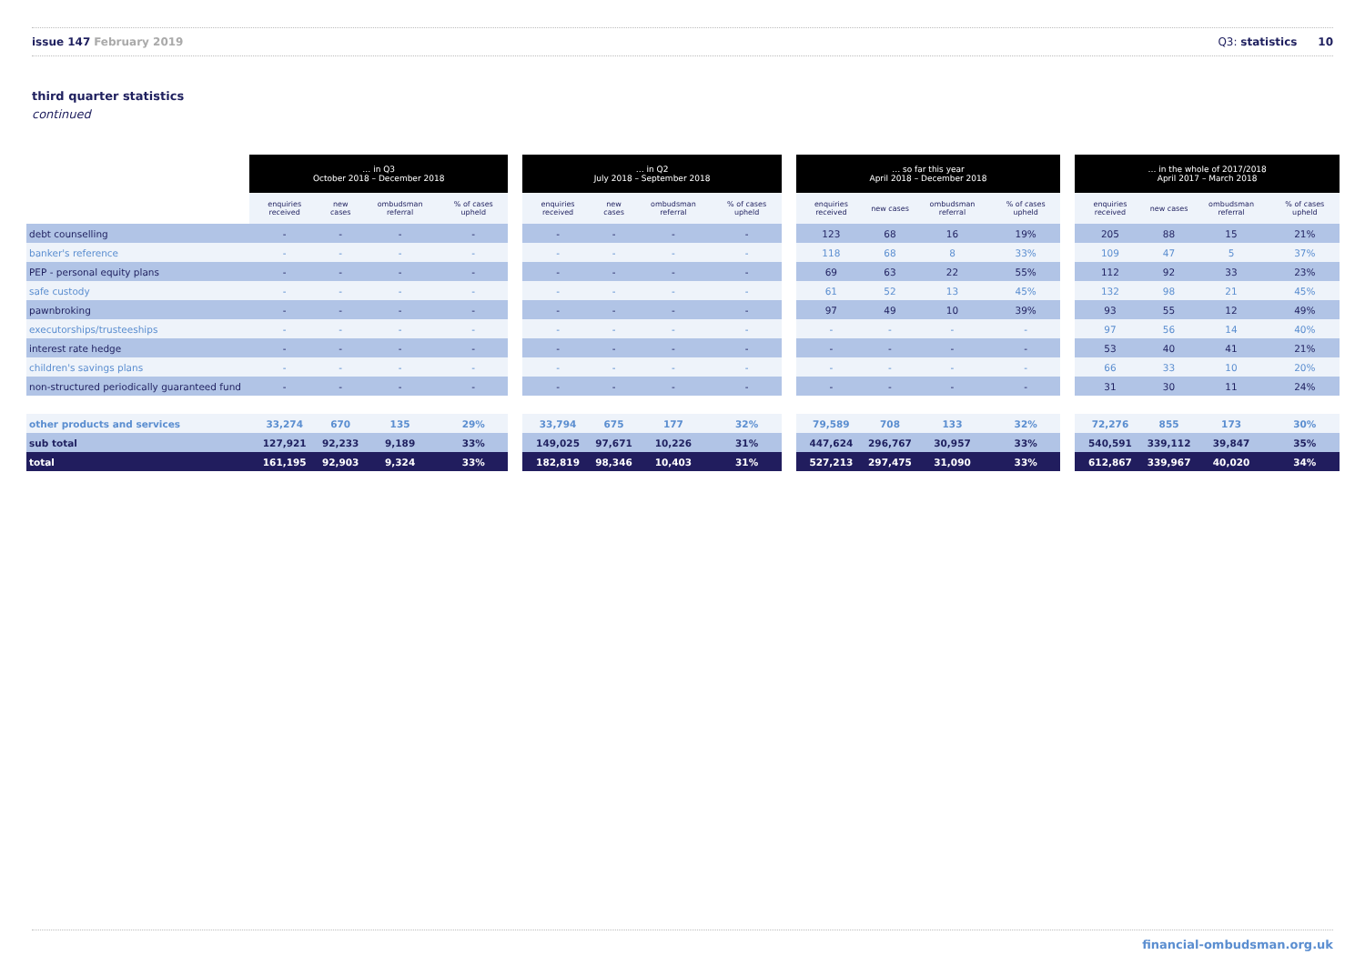issue 147 February 2019 Q3: statistics 10
third quarter statistics
continued
| | … in Q3 October 2018 – December 2018 | | | | | … in Q2 July 2018 – September 2018 | | | | | … so far this year April 2018 – December 2018 | | | | | … in the whole of 2017/2018 April 2017 – March 2018 | | | |
| --- | --- | --- | --- | --- | --- | --- | --- | --- | --- | --- | --- | --- | --- | --- | --- | --- | --- | --- | --- |
| | enquiries received | new cases | ombudsman referral | % of cases upheld | | enquiries received | new cases | ombudsman referral | % of cases upheld | | enquiries received | new cases | ombudsman referral | % of cases upheld | | enquiries received | new cases | ombudsman referral | % of cases upheld |
| debt counselling | - | - | - | - | | - | - | - | - | | 123 | 68 | 16 | 19% | | 205 | 88 | 15 | 21% |
| banker's reference | - | - | - | - | | - | - | - | - | | 118 | 68 | 8 | 33% | | 109 | 47 | 5 | 37% |
| PEP - personal equity plans | - | - | - | - | | - | - | - | - | | 69 | 63 | 22 | 55% | | 112 | 92 | 33 | 23% |
| safe custody | - | - | - | - | | - | - | - | - | | 61 | 52 | 13 | 45% | | 132 | 98 | 21 | 45% |
| pawnbroking | - | - | - | - | | - | - | - | - | | 97 | 49 | 10 | 39% | | 93 | 55 | 12 | 49% |
| executorships/trusteeships | - | - | - | - | | - | - | - | - | | - | - | - | - | | 97 | 56 | 14 | 40% |
| interest rate hedge | - | - | - | - | | - | - | - | - | | - | - | - | - | | 53 | 40 | 41 | 21% |
| children's savings plans | - | - | - | - | | - | - | - | - | | - | - | - | - | | 66 | 33 | 10 | 20% |
| non-structured periodically guaranteed fund | - | - | - | - | | - | - | - | - | | - | - | - | - | | 31 | 30 | 11 | 24% |
| other products and services | 33,274 | 670 | 135 | 29% | | 33,794 | 675 | 177 | 32% | | 79,589 | 708 | 133 | 32% | | 72,276 | 855 | 173 | 30% |
| sub total | 127,921 | 92,233 | 9,189 | 33% | | 149,025 | 97,671 | 10,226 | 31% | | 447,624 | 296,767 | 30,957 | 33% | | 540,591 | 339,112 | 39,847 | 35% |
| total | 161,195 | 92,903 | 9,324 | 33% | | 182,819 | 98,346 | 10,403 | 31% | | 527,213 | 297,475 | 31,090 | 33% | | 612,867 | 339,967 | 40,020 | 34% |
financial-ombudsman.org.uk